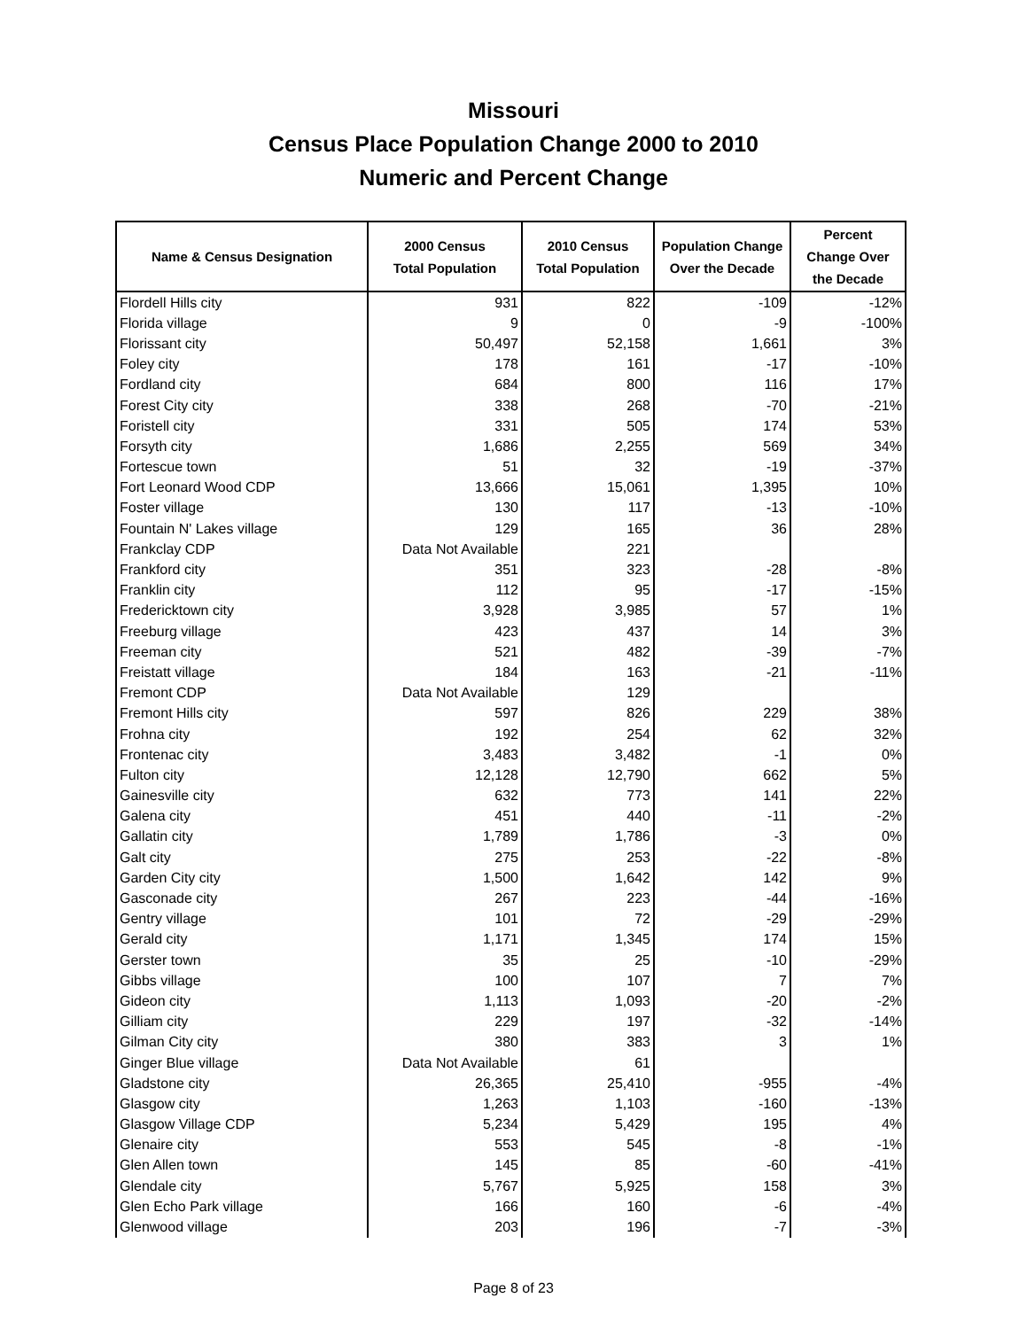Missouri
Census Place Population Change 2000 to 2010
Numeric and Percent Change
| Name & Census Designation | 2000 Census Total Population | 2010 Census Total Population | Population Change Over the Decade | Percent Change Over the Decade |
| --- | --- | --- | --- | --- |
| Flordell Hills city | 931 | 822 | -109 | -12% |
| Florida village | 9 | 0 | -9 | -100% |
| Florissant city | 50,497 | 52,158 | 1,661 | 3% |
| Foley city | 178 | 161 | -17 | -10% |
| Fordland city | 684 | 800 | 116 | 17% |
| Forest City city | 338 | 268 | -70 | -21% |
| Foristell city | 331 | 505 | 174 | 53% |
| Forsyth city | 1,686 | 2,255 | 569 | 34% |
| Fortescue town | 51 | 32 | -19 | -37% |
| Fort Leonard Wood CDP | 13,666 | 15,061 | 1,395 | 10% |
| Foster village | 130 | 117 | -13 | -10% |
| Fountain N' Lakes village | 129 | 165 | 36 | 28% |
| Frankclay CDP | Data Not Available | 221 | | |
| Frankford city | 351 | 323 | -28 | -8% |
| Franklin city | 112 | 95 | -17 | -15% |
| Fredericktown city | 3,928 | 3,985 | 57 | 1% |
| Freeburg village | 423 | 437 | 14 | 3% |
| Freeman city | 521 | 482 | -39 | -7% |
| Freistatt village | 184 | 163 | -21 | -11% |
| Fremont CDP | Data Not Available | 129 | | |
| Fremont Hills city | 597 | 826 | 229 | 38% |
| Frohna city | 192 | 254 | 62 | 32% |
| Frontenac city | 3,483 | 3,482 | -1 | 0% |
| Fulton city | 12,128 | 12,790 | 662 | 5% |
| Gainesville city | 632 | 773 | 141 | 22% |
| Galena city | 451 | 440 | -11 | -2% |
| Gallatin city | 1,789 | 1,786 | -3 | 0% |
| Galt city | 275 | 253 | -22 | -8% |
| Garden City city | 1,500 | 1,642 | 142 | 9% |
| Gasconade city | 267 | 223 | -44 | -16% |
| Gentry village | 101 | 72 | -29 | -29% |
| Gerald city | 1,171 | 1,345 | 174 | 15% |
| Gerster town | 35 | 25 | -10 | -29% |
| Gibbs village | 100 | 107 | 7 | 7% |
| Gideon city | 1,113 | 1,093 | -20 | -2% |
| Gilliam city | 229 | 197 | -32 | -14% |
| Gilman City city | 380 | 383 | 3 | 1% |
| Ginger Blue village | Data Not Available | 61 | | |
| Gladstone city | 26,365 | 25,410 | -955 | -4% |
| Glasgow city | 1,263 | 1,103 | -160 | -13% |
| Glasgow Village CDP | 5,234 | 5,429 | 195 | 4% |
| Glenaire city | 553 | 545 | -8 | -1% |
| Glen Allen town | 145 | 85 | -60 | -41% |
| Glendale city | 5,767 | 5,925 | 158 | 3% |
| Glen Echo Park village | 166 | 160 | -6 | -4% |
| Glenwood village | 203 | 196 | -7 | -3% |
Page 8 of 23